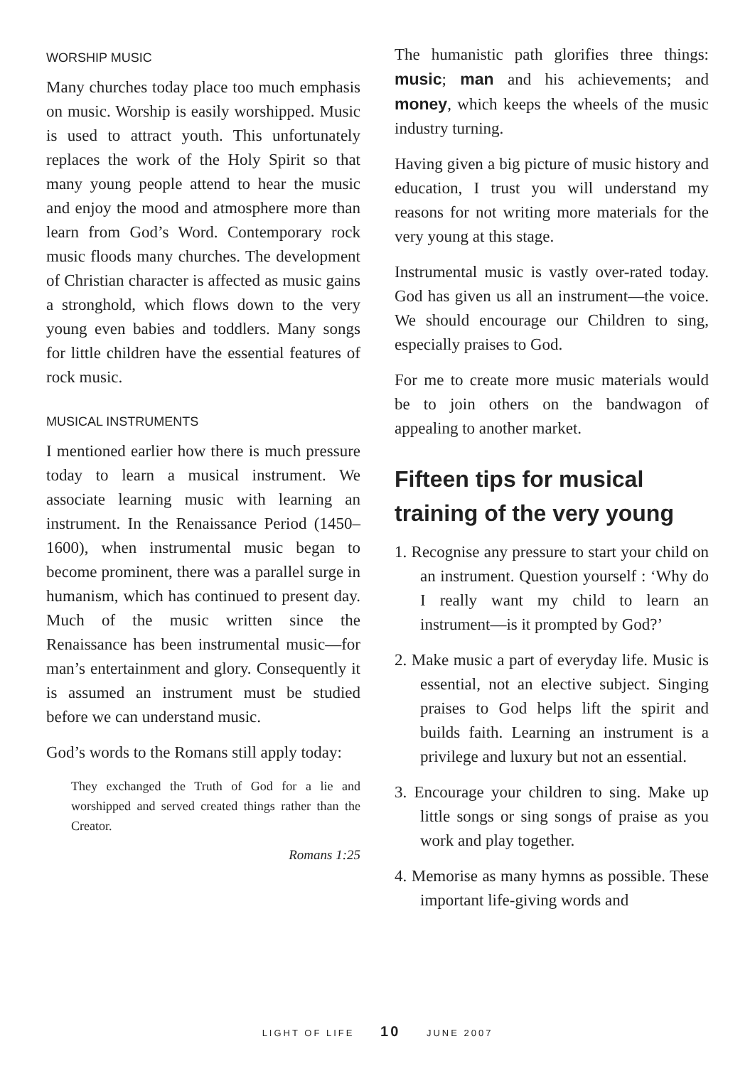WORSHIP MUSIC
Many churches today place too much emphasis on music. Worship is easily worshipped. Music is used to attract youth. This unfortunately replaces the work of the Holy Spirit so that many young people attend to hear the music and enjoy the mood and atmosphere more than learn from God’s Word. Contemporary rock music floods many churches. The development of Christian character is affected as music gains a stronghold, which flows down to the very young even babies and toddlers. Many songs for little children have the essential features of rock music.
MUSICAL INSTRUMENTS
I mentioned earlier how there is much pressure today to learn a musical instrument. We associate learning music with learning an instrument. In the Renaissance Period (1450–1600), when instrumental music began to become prominent, there was a parallel surge in humanism, which has continued to present day. Much of the music written since the Renaissance has been instrumental music—for man’s entertainment and glory. Consequently it is assumed an instrument must be studied before we can understand music.
God’s words to the Romans still apply today:
They exchanged the Truth of God for a lie and worshipped and served created things rather than the Creator.
Romans 1:25
The humanistic path glorifies three things: music; man and his achievements; and money, which keeps the wheels of the music industry turning.
Having given a big picture of music history and education, I trust you will understand my reasons for not writing more materials for the very young at this stage.
Instrumental music is vastly over-rated today. God has given us all an instrument—the voice. We should encourage our Children to sing, especially praises to God.
For me to create more music materials would be to join others on the bandwagon of appealing to another market.
Fifteen tips for musical training of the very young
1. Recognise any pressure to start your child on an instrument. Question yourself : ‘Why do I really want my child to learn an instrument—is it prompted by God?’
2. Make music a part of everyday life. Music is essential, not an elective subject. Singing praises to God helps lift the spirit and builds faith. Learning an instrument is a privilege and luxury but not an essential.
3. Encourage your children to sing. Make up little songs or sing songs of praise as you work and play together.
4. Memorise as many hymns as possible. These important life-giving words and
LIGHT OF LIFE 10 JUNE 2007